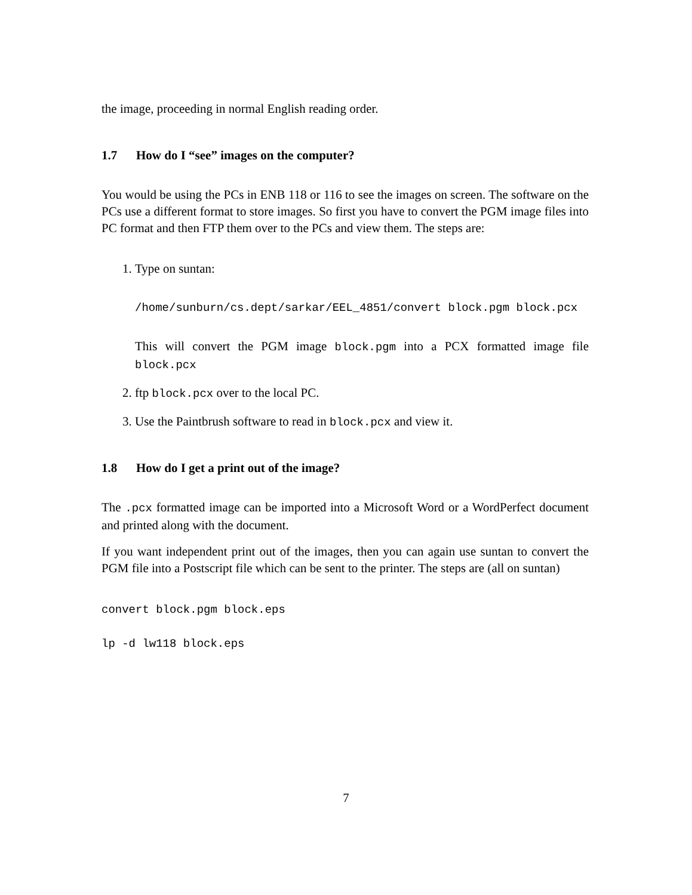the image, proceeding in normal English reading order.
1.7 How do I “see” images on the computer?
You would be using the PCs in ENB 118 or 116 to see the images on screen. The software on the PCs use a different format to store images. So first you have to convert the PGM image files into PC format and then FTP them over to the PCs and view them. The steps are:
1. Type on suntan:
/home/sunburn/cs.dept/sarkar/EEL_4851/convert block.pgm block.pcx
This will convert the PGM image block.pgm into a PCX formatted image file block.pcx
2. ftp block.pcx over to the local PC.
3. Use the Paintbrush software to read in block.pcx and view it.
1.8 How do I get a print out of the image?
The .pcx formatted image can be imported into a Microsoft Word or a WordPerfect document and printed along with the document.
If you want independent print out of the images, then you can again use suntan to convert the PGM file into a Postscript file which can be sent to the printer. The steps are (all on suntan)
convert block.pgm block.eps
lp -d lw118 block.eps
7